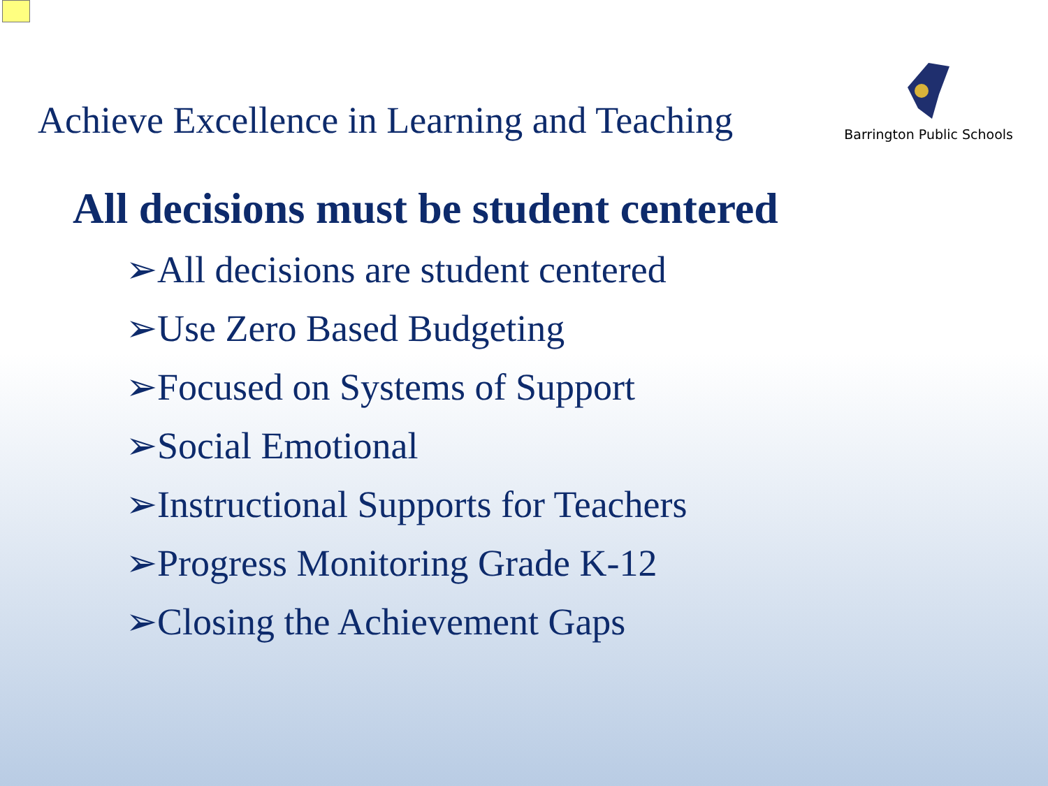Achieve Excellence in Learning and Teaching
Barrington Public Schools
All decisions must be student centered
➢All decisions are student centered
➢Use Zero Based Budgeting
➢Focused on Systems of Support
➢Social Emotional
➢Instructional Supports for Teachers
➢Progress Monitoring Grade K-12
➢Closing the Achievement Gaps